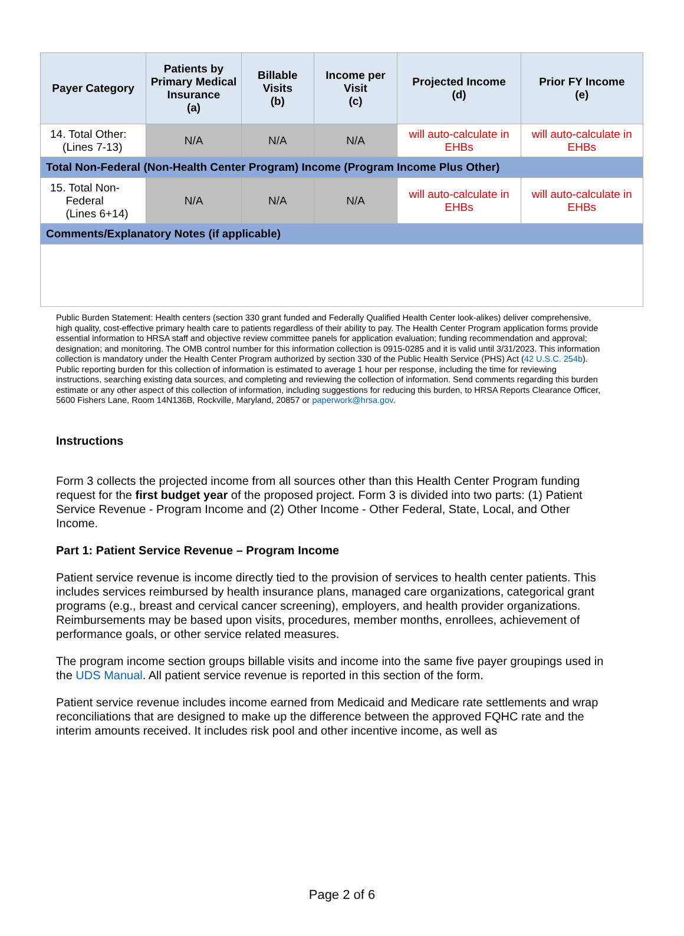| Payer Category | Patients by Primary Medical Insurance (a) | Billable Visits (b) | Income per Visit (c) | Projected Income (d) | Prior FY Income (e) |
| --- | --- | --- | --- | --- | --- |
| 14. Total Other: (Lines 7-13) | N/A | N/A | N/A | will auto-calculate in EHBs | will auto-calculate in EHBs |
| Total Non-Federal (Non-Health Center Program) Income (Program Income Plus Other) | | | | | |
| 15. Total Non- Federal (Lines 6+14) | N/A | N/A | N/A | will auto-calculate in EHBs | will auto-calculate in EHBs |
| Comments/Explanatory Notes (if applicable) | | | | | |
Public Burden Statement: Health centers (section 330 grant funded and Federally Qualified Health Center look-alikes) deliver comprehensive, high quality, cost-effective primary health care to patients regardless of their ability to pay. The Health Center Program application forms provide essential information to HRSA staff and objective review committee panels for application evaluation; funding recommendation and approval; designation; and monitoring. The OMB control number for this information collection is 0915-0285 and it is valid until 3/31/2023. This information collection is mandatory under the Health Center Program authorized by section 330 of the Public Health Service (PHS) Act (42 U.S.C. 254b). Public reporting burden for this collection of information is estimated to average 1 hour per response, including the time for reviewing instructions, searching existing data sources, and completing and reviewing the collection of information. Send comments regarding this burden estimate or any other aspect of this collection of information, including suggestions for reducing this burden, to HRSA Reports Clearance Officer, 5600 Fishers Lane, Room 14N136B, Rockville, Maryland, 20857 or paperwork@hrsa.gov.
Instructions
Form 3 collects the projected income from all sources other than this Health Center Program funding request for the first budget year of the proposed project. Form 3 is divided into two parts: (1) Patient Service Revenue - Program Income and (2) Other Income - Other Federal, State, Local, and Other Income.
Part 1: Patient Service Revenue – Program Income
Patient service revenue is income directly tied to the provision of services to health center patients. This includes services reimbursed by health insurance plans, managed care organizations, categorical grant programs (e.g., breast and cervical cancer screening), employers, and health provider organizations. Reimbursements may be based upon visits, procedures, member months, enrollees, achievement of performance goals, or other service related measures.
The program income section groups billable visits and income into the same five payer groupings used in the UDS Manual. All patient service revenue is reported in this section of the form.
Patient service revenue includes income earned from Medicaid and Medicare rate settlements and wrap reconciliations that are designed to make up the difference between the approved FQHC rate and the interim amounts received. It includes risk pool and other incentive income, as well as
Page 2 of 6